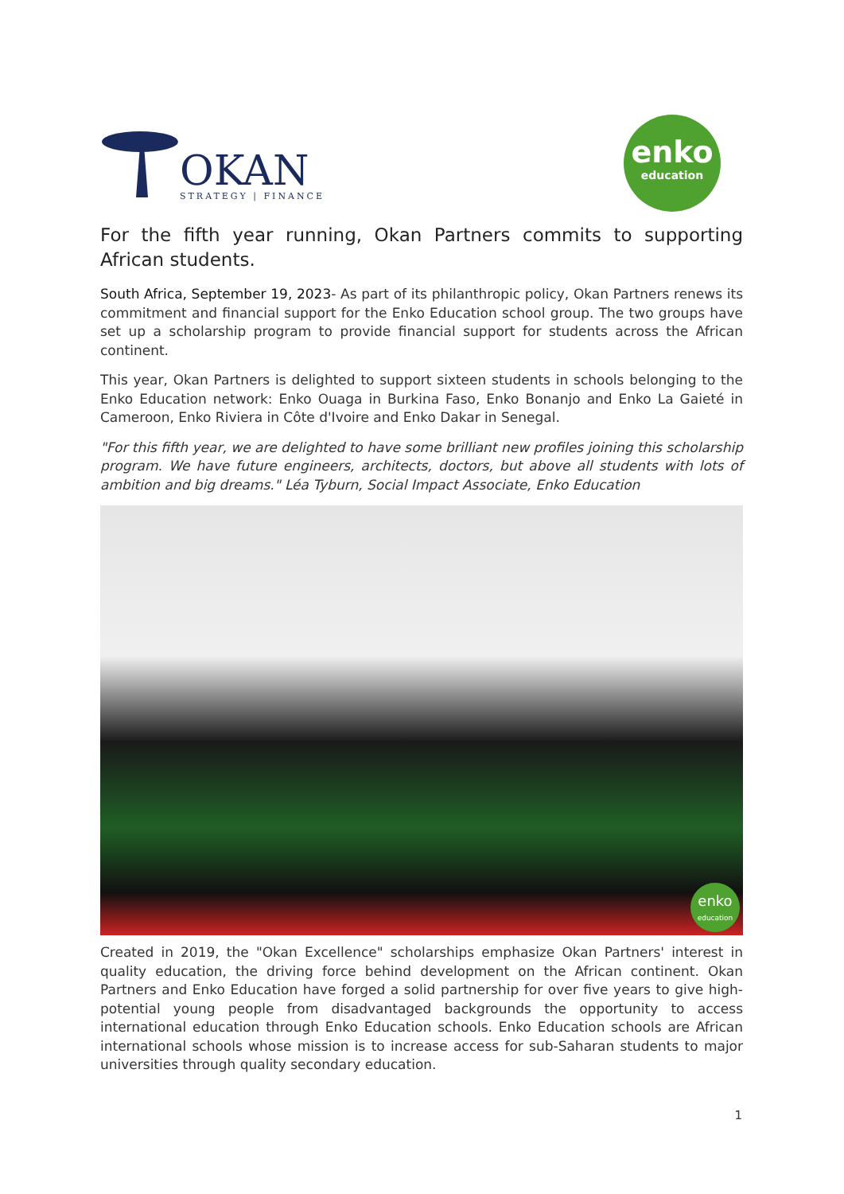OKAN
STRATEGY | FINANCE
enko
education
For the fifth year running, Okan Partners commits to supporting African students.
South Africa, September 19, 2023- As part of its philanthropic policy, Okan Partners renews its commitment and financial support for the Enko Education school group. The two groups have set up a scholarship program to provide financial support for students across the African continent.
This year, Okan Partners is delighted to support sixteen students in schools belonging to the Enko Education network: Enko Ouaga in Burkina Faso, Enko Bonanjo and Enko La Gaieté in Cameroon, Enko Riviera in Côte d'Ivoire and Enko Dakar in Senegal.
"For this fifth year, we are delighted to have some brilliant new profiles joining this scholarship program. We have future engineers, architects, doctors, but above all students with lots of ambition and big dreams." Léa Tyburn, Social Impact Associate, Enko Education
enko
education
Created in 2019, the "Okan Excellence" scholarships emphasize Okan Partners' interest in quality education, the driving force behind development on the African continent. Okan Partners and Enko Education have forged a solid partnership for over five years to give high-potential young people from disadvantaged backgrounds the opportunity to access international education through Enko Education schools. Enko Education schools are African international schools whose mission is to increase access for sub-Saharan students to major universities through quality secondary education.
1